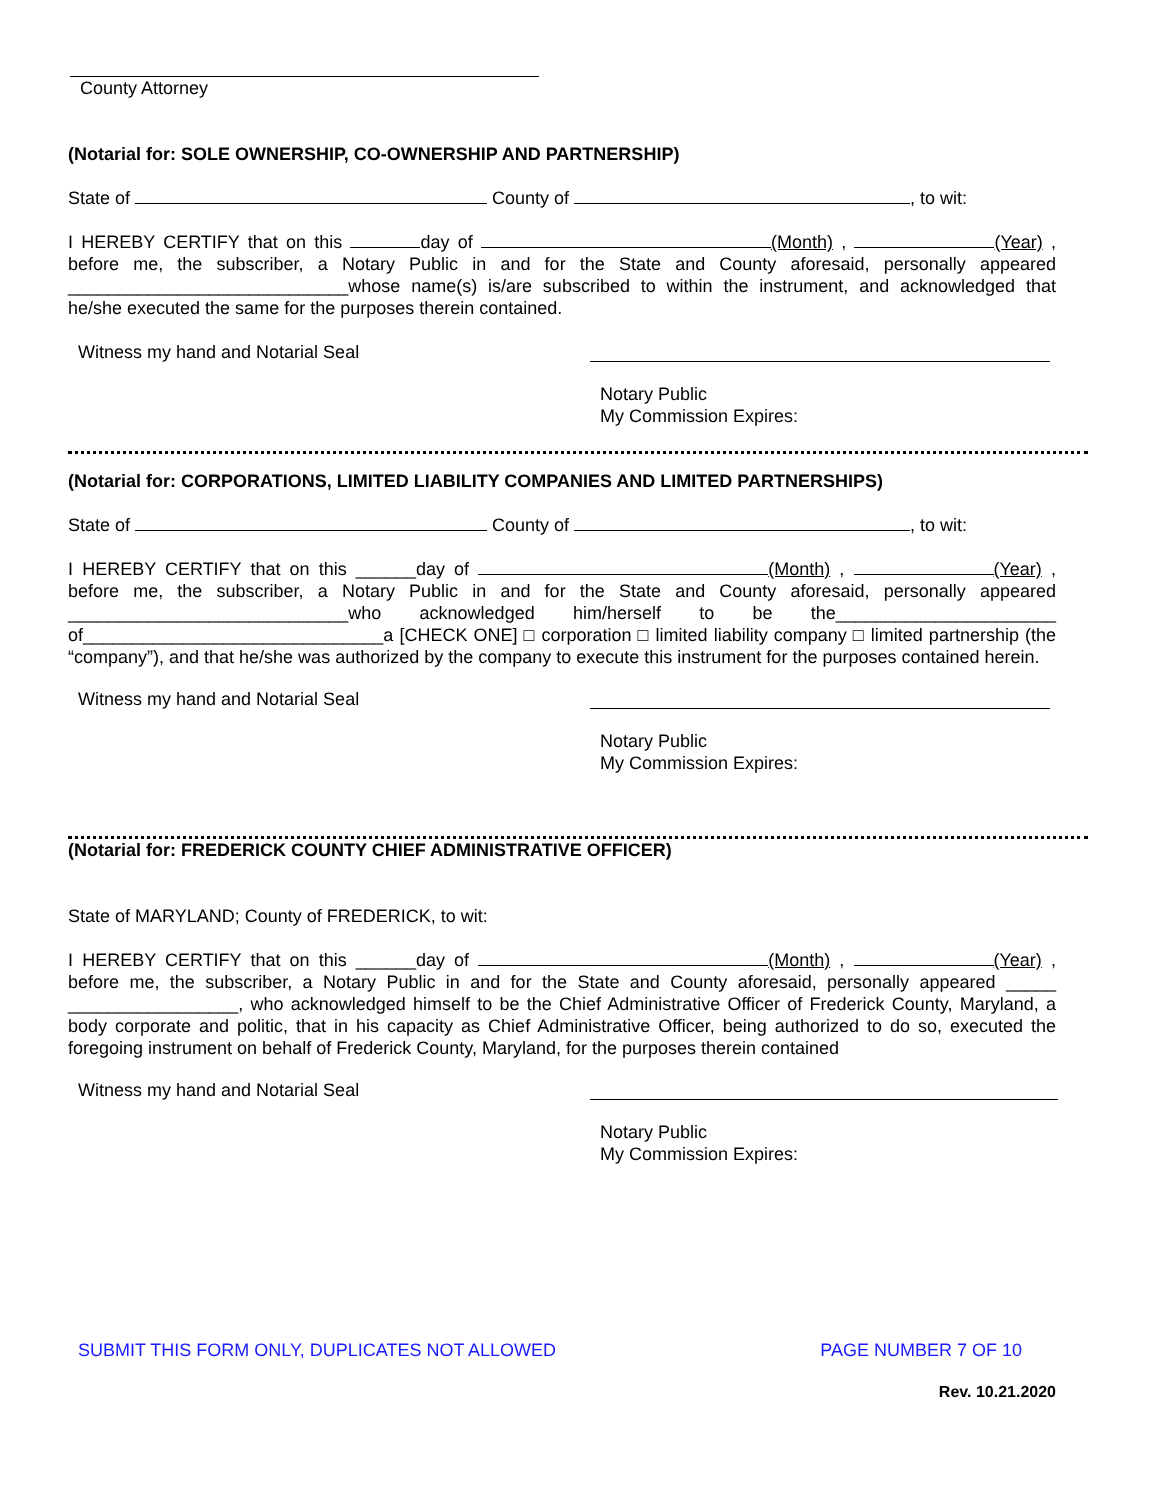County Attorney
(Notarial for: SOLE OWNERSHIP, CO-OWNERSHIP AND PARTNERSHIP)
State of County of , to wit:
I HEREBY CERTIFY that on this day of (Month) , (Year) , before me, the subscriber, a Notary Public in and for the State and County aforesaid, personally appeared ____________________________whose name(s) is/are subscribed to within the instrument, and acknowledged that he/she executed the same for the purposes therein contained.
Witness my hand and Notarial Seal
Notary Public
My Commission Expires:
(Notarial for: CORPORATIONS, LIMITED LIABILITY COMPANIES AND LIMITED PARTNERSHIPS)
State of County of , to wit:
I HEREBY CERTIFY that on this ______day of (Month) , (Year) , before me, the subscriber, a Notary Public in and for the State and County aforesaid, personally appeared ____________________________who acknowledged him/herself to be the______________________ of______________________________a [CHECK ONE] □ corporation □ limited liability company □ limited partnership (the “company”), and that he/she was authorized by the company to execute this instrument for the purposes contained herein.
Witness my hand and Notarial Seal
Notary Public
My Commission Expires:
(Notarial for: FREDERICK COUNTY CHIEF ADMINISTRATIVE OFFICER)
State of MARYLAND; County of FREDERICK, to wit:
I HEREBY CERTIFY that on this ______day of (Month) , (Year) , before me, the subscriber, a Notary Public in and for the State and County aforesaid, personally appeared _____ _________________, who acknowledged himself to be the Chief Administrative Officer of Frederick County, Maryland, a body corporate and politic, that in his capacity as Chief Administrative Officer, being authorized to do so, executed the foregoing instrument on behalf of Frederick County, Maryland, for the purposes therein contained
Witness my hand and Notarial Seal
Notary Public
My Commission Expires:
SUBMIT THIS FORM ONLY, DUPLICATES NOT ALLOWED PAGE NUMBER 7 OF 10
Rev. 10.21.2020